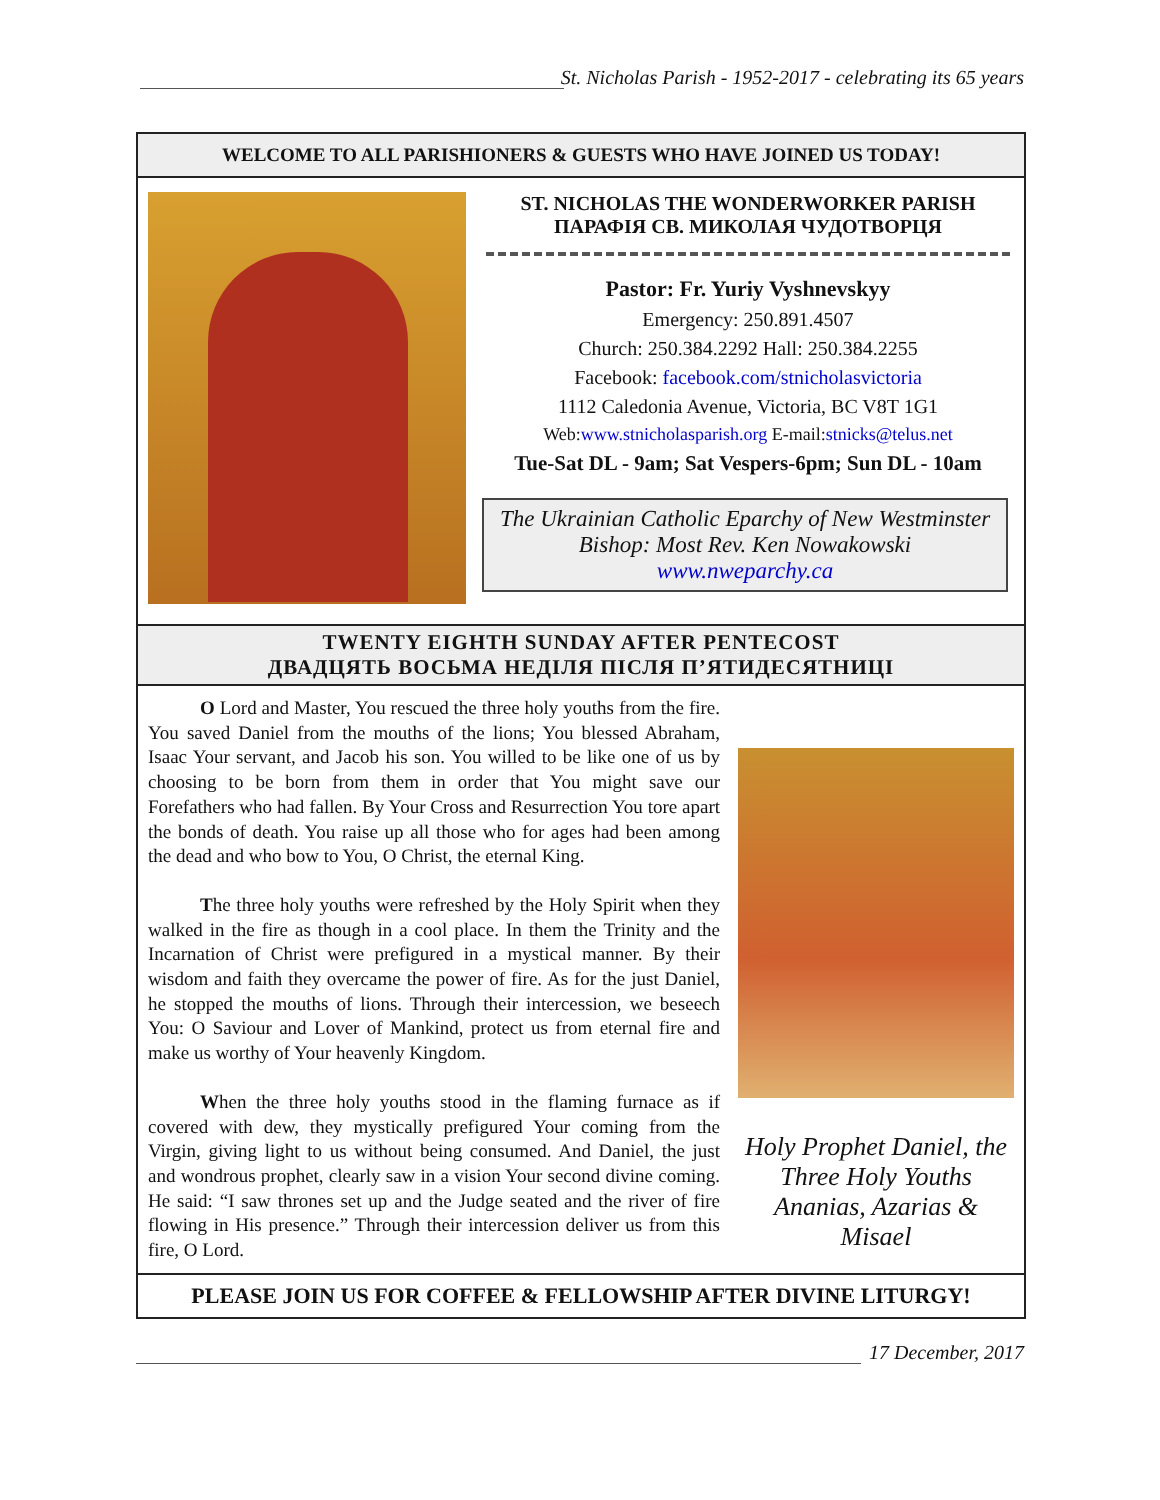St. Nicholas Parish - 1952-2017 - celebrating its 65 years
WELCOME TO ALL PARISHIONERS & GUESTS WHO HAVE JOINED US TODAY!
ST. NICHOLAS THE WONDERWORKER PARISH
ПАРАФІЯ СВ. МИКОЛАЯ ЧУДОТВОРЦЯ
Pastor: Fr. Yuriy Vyshnevskyy
Emergency: 250.891.4507
Church: 250.384.2292 Hall: 250.384.2255
Facebook: facebook.com/stnicholasvictoria
1112 Caledonia Avenue, Victoria, BC V8T 1G1
Web:www.stnicholasparish.org E-mail:stnicks@telus.net
Tue-Sat DL - 9am; Sat Vespers-6pm; Sun DL - 10am
The Ukrainian Catholic Eparchy of New Westminster
Bishop: Most Rev. Ken Nowakowski
www.nweparchy.ca
TWENTY EIGHTH SUNDAY AFTER PENTECOST
ДВАДЦЯТЬ ВОСЬМА НЕДІЛЯ ПІСЛЯ П’ЯТИДЕСЯТНИЦІ
O Lord and Master, You rescued the three holy youths from the fire. You saved Daniel from the mouths of the lions; You blessed Abraham, Isaac Your servant, and Jacob his son. You willed to be like one of us by choosing to be born from them in order that You might save our Forefathers who had fallen. By Your Cross and Resurrection You tore apart the bonds of death. You raise up all those who for ages had been among the dead and who bow to You, O Christ, the eternal King.
The three holy youths were refreshed by the Holy Spirit when they walked in the fire as though in a cool place. In them the Trinity and the Incarnation of Christ were prefigured in a mystical manner. By their wisdom and faith they overcame the power of fire. As for the just Daniel, he stopped the mouths of lions. Through their intercession, we beseech You: O Saviour and Lover of Mankind, protect us from eternal fire and make us worthy of Your heavenly Kingdom.
When the three holy youths stood in the flaming furnace as if covered with dew, they mystically prefigured Your coming from the Virgin, giving light to us without being consumed. And Daniel, the just and wondrous prophet, clearly saw in a vision Your second divine coming. He said: “I saw thrones set up and the Judge seated and the river of fire flowing in His presence.” Through their intercession deliver us from this fire, O Lord.
Holy Prophet Daniel, the Three Holy Youths Ananias, Azarias & Misael
PLEASE JOIN US FOR COFFEE & FELLOWSHIP AFTER DIVINE LITURGY!
17 December, 2017